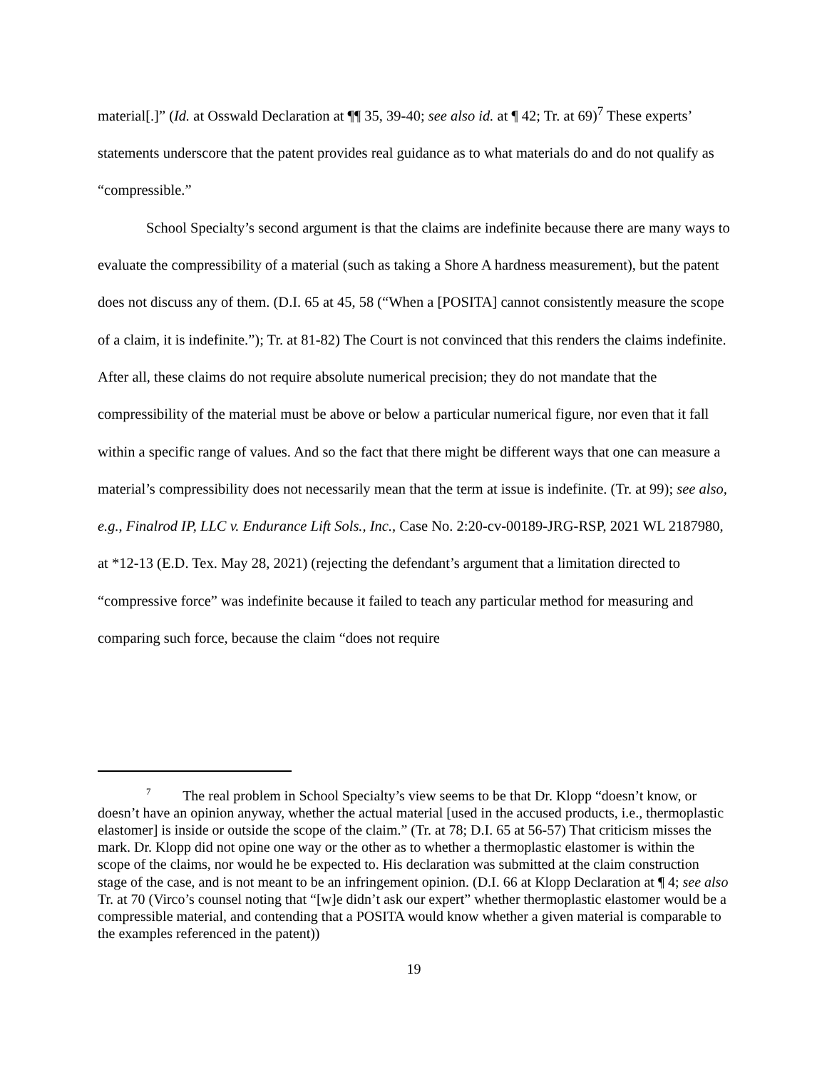material[.]” (Id. at Osswald Declaration at ¶¶ 35, 39-40; see also id. at ¶ 42; Tr. at 69)<sup>7</sup> These experts’ statements underscore that the patent provides real guidance as to what materials do and do not qualify as “compressible.”
School Specialty’s second argument is that the claims are indefinite because there are many ways to evaluate the compressibility of a material (such as taking a Shore A hardness measurement), but the patent does not discuss any of them. (D.I. 65 at 45, 58 (“When a [POSITA] cannot consistently measure the scope of a claim, it is indefinite.”); Tr. at 81-82) The Court is not convinced that this renders the claims indefinite. After all, these claims do not require absolute numerical precision; they do not mandate that the compressibility of the material must be above or below a particular numerical figure, nor even that it fall within a specific range of values. And so the fact that there might be different ways that one can measure a material’s compressibility does not necessarily mean that the term at issue is indefinite. (Tr. at 99); see also, e.g., Finalrod IP, LLC v. Endurance Lift Sols., Inc., Case No. 2:20-cv-00189-JRG-RSP, 2021 WL 2187980, at *12-13 (E.D. Tex. May 28, 2021) (rejecting the defendant’s argument that a limitation directed to “compressive force” was indefinite because it failed to teach any particular method for measuring and comparing such force, because the claim “does not require
<sup>7</sup> The real problem in School Specialty’s view seems to be that Dr. Klopp “doesn’t know, or doesn’t have an opinion anyway, whether the actual material [used in the accused products, i.e., thermoplastic elastomer] is inside or outside the scope of the claim.” (Tr. at 78; D.I. 65 at 56-57) That criticism misses the mark. Dr. Klopp did not opine one way or the other as to whether a thermoplastic elastomer is within the scope of the claims, nor would he be expected to. His declaration was submitted at the claim construction stage of the case, and is not meant to be an infringement opinion. (D.I. 66 at Klopp Declaration at ¶ 4; see also Tr. at 70 (Virco’s counsel noting that “[w]e didn’t ask our expert” whether thermoplastic elastomer would be a compressible material, and contending that a POSITA would know whether a given material is comparable to the examples referenced in the patent))
19